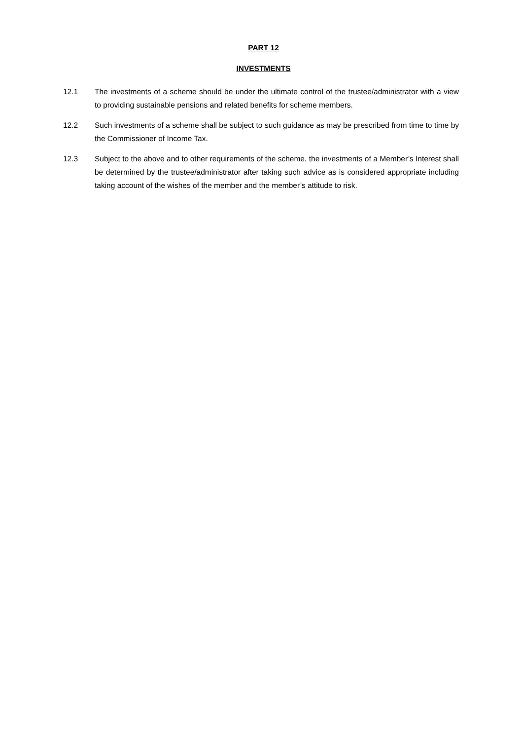PART 12
INVESTMENTS
12.1 The investments of a scheme should be under the ultimate control of the trustee/administrator with a view to providing sustainable pensions and related benefits for scheme members.
12.2 Such investments of a scheme shall be subject to such guidance as may be prescribed from time to time by the Commissioner of Income Tax.
12.3 Subject to the above and to other requirements of the scheme, the investments of a Member’s Interest shall be determined by the trustee/administrator after taking such advice as is considered appropriate including taking account of the wishes of the member and the member’s attitude to risk.